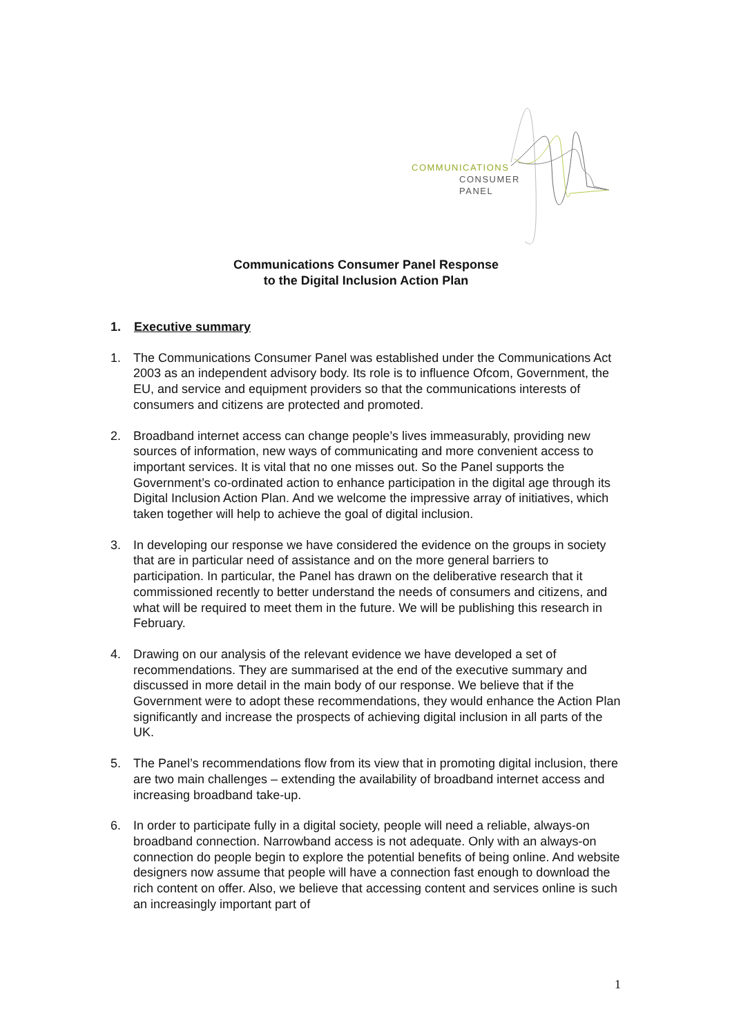COMMUNICATIONS
CONSUMER
PANEL
Communications Consumer Panel Response
to the Digital Inclusion Action Plan
1. Executive summary
1. The Communications Consumer Panel was established under the Communications Act 2003 as an independent advisory body. Its role is to influence Ofcom, Government, the EU, and service and equipment providers so that the communications interests of consumers and citizens are protected and promoted.
2. Broadband internet access can change people’s lives immeasurably, providing new sources of information, new ways of communicating and more convenient access to important services. It is vital that no one misses out. So the Panel supports the Government’s co-ordinated action to enhance participation in the digital age through its Digital Inclusion Action Plan. And we welcome the impressive array of initiatives, which taken together will help to achieve the goal of digital inclusion.
3. In developing our response we have considered the evidence on the groups in society that are in particular need of assistance and on the more general barriers to participation. In particular, the Panel has drawn on the deliberative research that it commissioned recently to better understand the needs of consumers and citizens, and what will be required to meet them in the future. We will be publishing this research in February.
4. Drawing on our analysis of the relevant evidence we have developed a set of recommendations. They are summarised at the end of the executive summary and discussed in more detail in the main body of our response. We believe that if the Government were to adopt these recommendations, they would enhance the Action Plan significantly and increase the prospects of achieving digital inclusion in all parts of the UK.
5. The Panel’s recommendations flow from its view that in promoting digital inclusion, there are two main challenges – extending the availability of broadband internet access and increasing broadband take-up.
6. In order to participate fully in a digital society, people will need a reliable, always-on broadband connection. Narrowband access is not adequate. Only with an always-on connection do people begin to explore the potential benefits of being online. And website designers now assume that people will have a connection fast enough to download the rich content on offer. Also, we believe that accessing content and services online is such an increasingly important part of
1